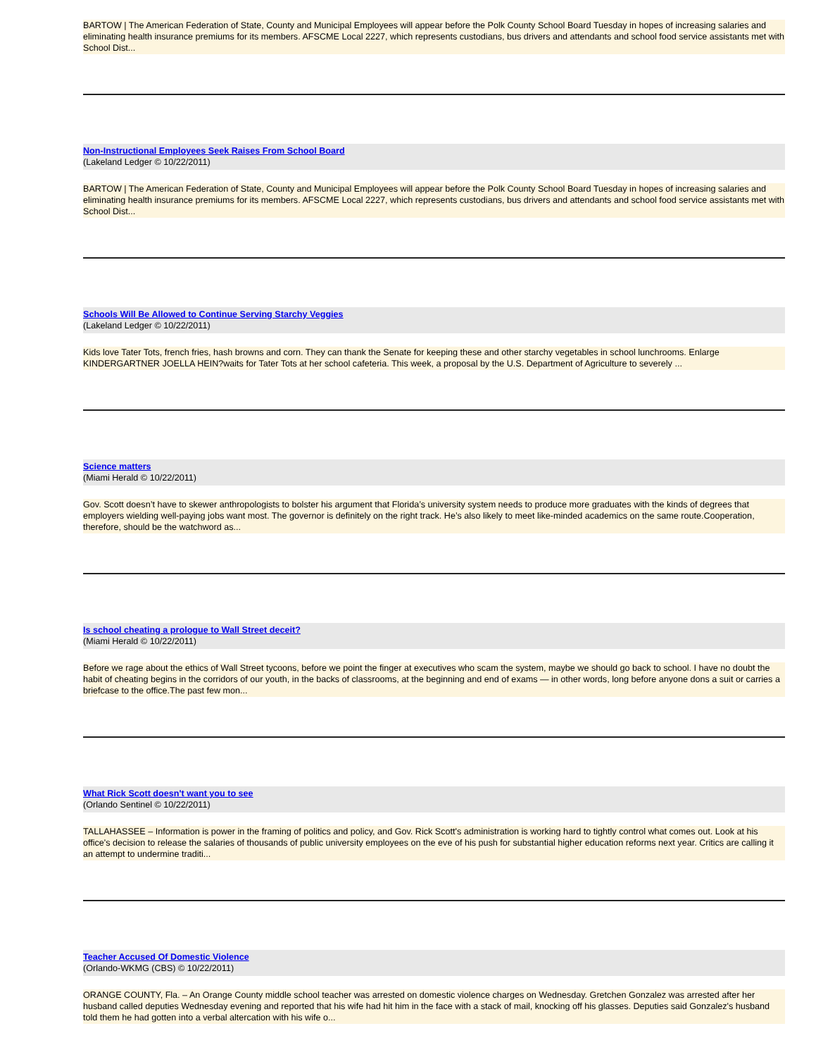BARTOW | The American Federation of State, County and Municipal Employees will appear before the Polk County School Board Tuesday in hopes of increasing salaries and eliminating health insurance premiums for its members. AFSCME Local 2227, which represents custodians, bus drivers and attendants and school food service assistants met with School Dist...
Non-Instructional Employees Seek Raises From School Board
(Lakeland Ledger © 10/22/2011)
BARTOW | The American Federation of State, County and Municipal Employees will appear before the Polk County School Board Tuesday in hopes of increasing salaries and eliminating health insurance premiums for its members. AFSCME Local 2227, which represents custodians, bus drivers and attendants and school food service assistants met with School Dist...
Schools Will Be Allowed to Continue Serving Starchy Veggies
(Lakeland Ledger © 10/22/2011)
Kids love Tater Tots, french fries, hash browns and corn. They can thank the Senate for keeping these and other starchy vegetables in school lunchrooms. Enlarge KINDERGARTNER JOELLA HEIN?waits for Tater Tots at her school cafeteria. This week, a proposal by the U.S. Department of Agriculture to severely ...
Science matters
(Miami Herald © 10/22/2011)
Gov. Scott doesn’t have to skewer anthropologists to bolster his argument that Florida’s university system needs to produce more graduates with the kinds of degrees that employers wielding well-paying jobs want most. The governor is definitely on the right track. He’s also likely to meet like-minded academics on the same route.Cooperation, therefore, should be the watchword as...
Is school cheating a prologue to Wall Street deceit?
(Miami Herald © 10/22/2011)
Before we rage about the ethics of Wall Street tycoons, before we point the finger at executives who scam the system, maybe we should go back to school. I have no doubt the habit of cheating begins in the corridors of our youth, in the backs of classrooms, at the beginning and end of exams — in other words, long before anyone dons a suit or carries a briefcase to the office.The past few mon...
What Rick Scott doesn't want you to see
(Orlando Sentinel © 10/22/2011)
TALLAHASSEE – Information is power in the framing of politics and policy, and Gov. Rick Scott's administration is working hard to tightly control what comes out. Look at his office's decision to release the salaries of thousands of public university employees on the eve of his push for substantial higher education reforms next year. Critics are calling it an attempt to undermine traditi...
Teacher Accused Of Domestic Violence
(Orlando-WKMG (CBS) © 10/22/2011)
ORANGE COUNTY, Fla. – An Orange County middle school teacher was arrested on domestic violence charges on Wednesday. Gretchen Gonzalez was arrested after her husband called deputies Wednesday evening and reported that his wife had hit him in the face with a stack of mail, knocking off his glasses. Deputies said Gonzalez's husband told them he had gotten into a verbal altercation with his wife o...